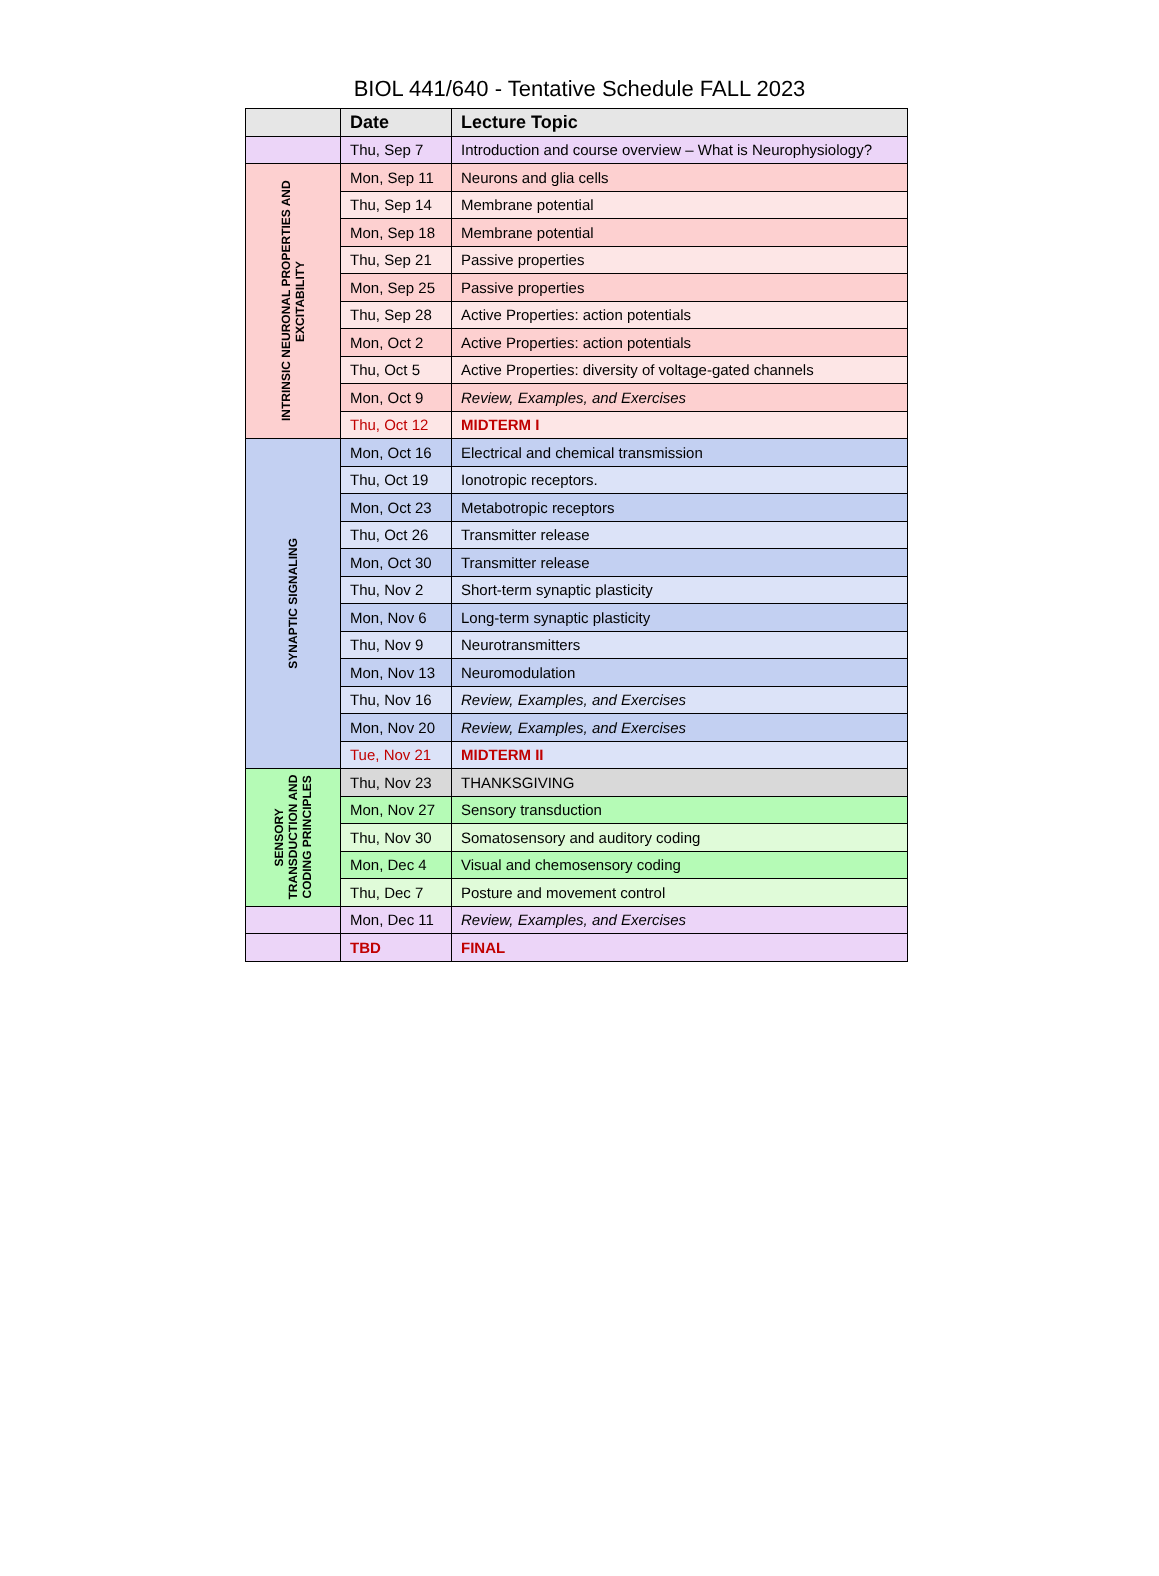BIOL 441/640 - Tentative Schedule FALL 2023
| | Date | Lecture Topic |
| --- | --- | --- |
| | Thu, Sep 7 | Introduction and course overview – What is Neurophysiology? |
| INTRINSIC NEURONAL PROPERTIES AND EXCITABILITY | Mon, Sep 11 | Neurons and glia cells |
| | Thu, Sep 14 | Membrane potential |
| | Mon, Sep 18 | Membrane potential |
| | Thu, Sep 21 | Passive properties |
| | Mon, Sep 25 | Passive properties |
| | Thu, Sep 28 | Active Properties: action potentials |
| | Mon, Oct 2 | Active Properties: action potentials |
| | Thu, Oct 5 | Active Properties: diversity of voltage-gated channels |
| | Mon, Oct 9 | Review, Examples, and Exercises |
| | Thu, Oct 12 | MIDTERM I |
| SYNAPTIC SIGNALING | Mon, Oct 16 | Electrical and chemical transmission |
| | Thu, Oct 19 | Ionotropic receptors. |
| | Mon, Oct 23 | Metabotropic receptors |
| | Thu, Oct 26 | Transmitter release |
| | Mon, Oct 30 | Transmitter release |
| | Thu, Nov 2 | Short-term synaptic plasticity |
| | Mon, Nov 6 | Long-term synaptic plasticity |
| | Thu, Nov 9 | Neurotransmitters |
| | Mon, Nov 13 | Neuromodulation |
| | Thu, Nov 16 | Review, Examples, and Exercises |
| | Mon, Nov 20 | Review, Examples, and Exercises |
| | Tue, Nov 21 | MIDTERM II |
| SENSORY TRANSDUCTION AND CODING PRINCIPLES | Thu, Nov 23 | THANKSGIVING |
| | Mon, Nov 27 | Sensory transduction |
| | Thu, Nov 30 | Somatosensory and auditory coding |
| | Mon, Dec 4 | Visual and chemosensory coding |
| | Thu, Dec 7 | Posture and movement control |
| | Mon, Dec 11 | Review, Examples, and Exercises |
| | TBD | FINAL |